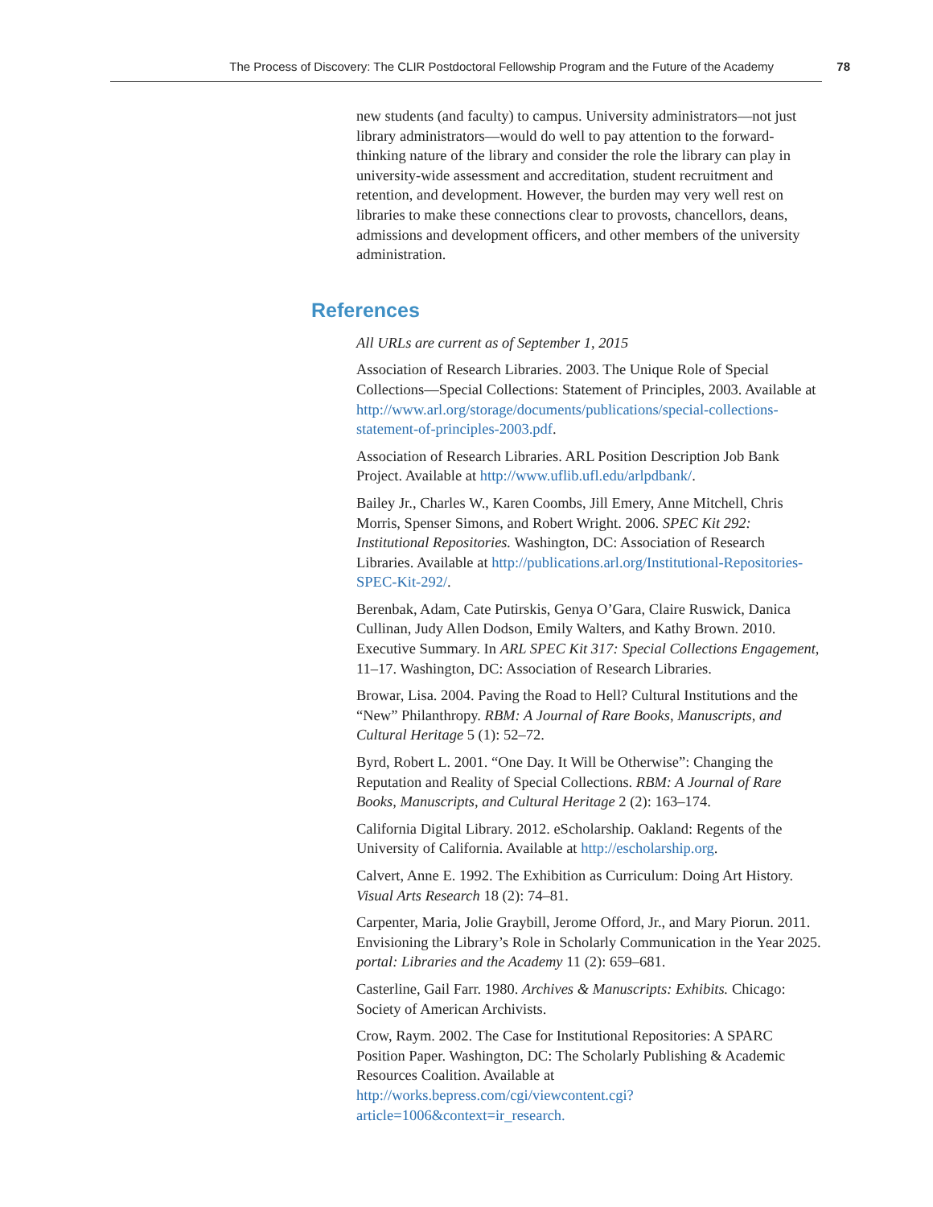The Process of Discovery: The CLIR Postdoctoral Fellowship Program and the Future of the Academy 78
new students (and faculty) to campus. University administrators—not just library administrators—would do well to pay attention to the forward-thinking nature of the library and consider the role the library can play in university-wide assessment and accreditation, student recruitment and retention, and development. However, the burden may very well rest on libraries to make these connections clear to provosts, chancellors, deans, admissions and development officers, and other members of the university administration.
References
All URLs are current as of September 1, 2015
Association of Research Libraries. 2003. The Unique Role of Special Collections—Special Collections: Statement of Principles, 2003. Available at http://www.arl.org/storage/documents/publications/special-collections-statement-of-principles-2003.pdf.
Association of Research Libraries. ARL Position Description Job Bank Project. Available at http://www.uflib.ufl.edu/arlpdbank/.
Bailey Jr., Charles W., Karen Coombs, Jill Emery, Anne Mitchell, Chris Morris, Spenser Simons, and Robert Wright. 2006. SPEC Kit 292: Institutional Repositories. Washington, DC: Association of Research Libraries. Available at http://publications.arl.org/Institutional-Repositories-SPEC-Kit-292/.
Berenbak, Adam, Cate Putirskis, Genya O’Gara, Claire Ruswick, Danica Cullinan, Judy Allen Dodson, Emily Walters, and Kathy Brown. 2010. Executive Summary. In ARL SPEC Kit 317: Special Collections Engagement, 11–17. Washington, DC: Association of Research Libraries.
Browar, Lisa. 2004. Paving the Road to Hell? Cultural Institutions and the “New” Philanthropy. RBM: A Journal of Rare Books, Manuscripts, and Cultural Heritage 5 (1): 52–72.
Byrd, Robert L. 2001. “One Day. It Will be Otherwise”: Changing the Reputation and Reality of Special Collections. RBM: A Journal of Rare Books, Manuscripts, and Cultural Heritage 2 (2): 163–174.
California Digital Library. 2012. eScholarship. Oakland: Regents of the University of California. Available at http://escholarship.org.
Calvert, Anne E. 1992. The Exhibition as Curriculum: Doing Art History. Visual Arts Research 18 (2): 74–81.
Carpenter, Maria, Jolie Graybill, Jerome Offord, Jr., and Mary Piorun. 2011. Envisioning the Library’s Role in Scholarly Communication in the Year 2025. portal: Libraries and the Academy 11 (2): 659–681.
Casterline, Gail Farr. 1980. Archives & Manuscripts: Exhibits. Chicago: Society of American Archivists.
Crow, Raym. 2002. The Case for Institutional Repositories: A SPARC Position Paper. Washington, DC: The Scholarly Publishing & Academic Resources Coalition. Available at http://works.bepress.com/cgi/viewcontent.cgi?article=1006&context=ir_research.